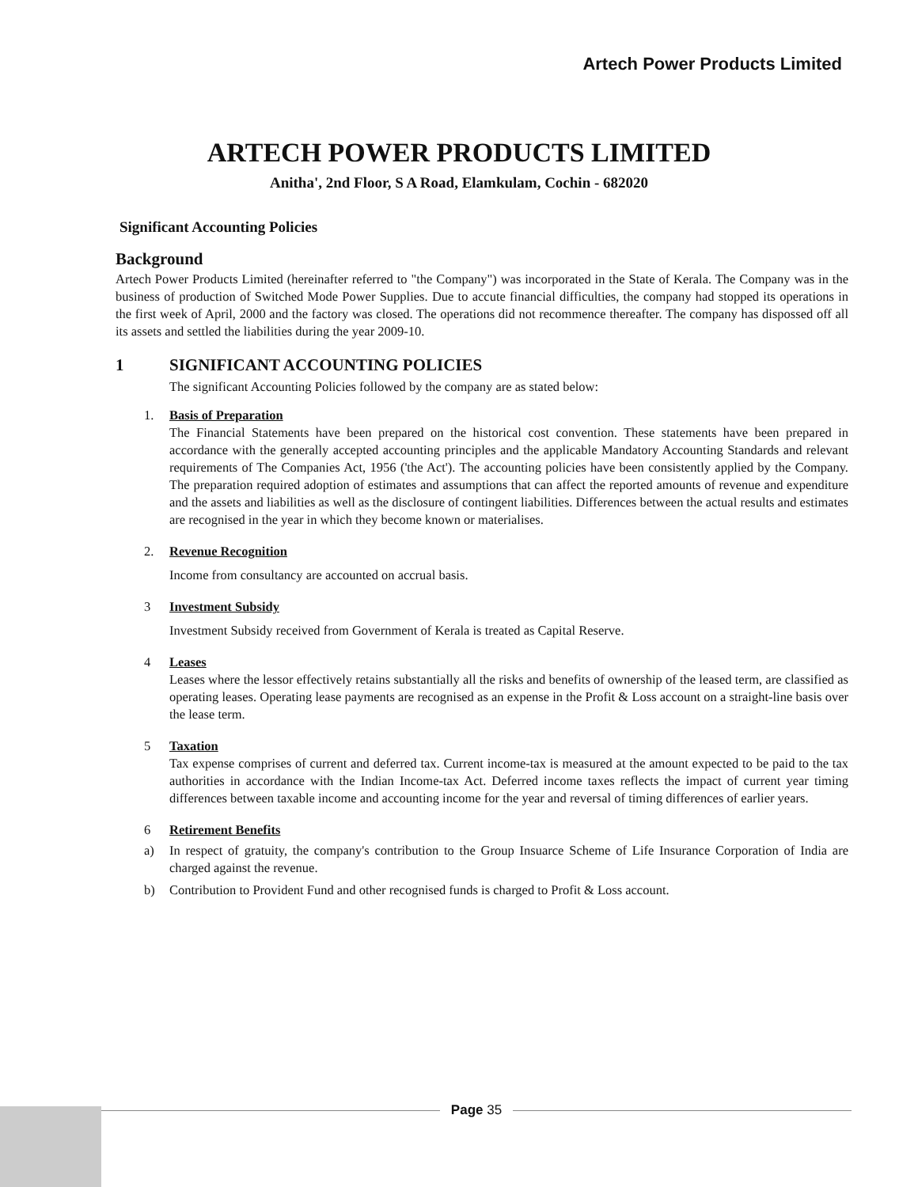Artech Power Products Limited
ARTECH POWER PRODUCTS LIMITED
Anitha', 2nd Floor, S A Road, Elamkulam, Cochin - 682020
Significant Accounting Policies
Background
Artech Power Products Limited (hereinafter referred to "the Company") was incorporated in the State of Kerala. The Company was in the business of production of Switched Mode Power Supplies. Due to accute financial difficulties, the company had stopped its operations in the first week of April, 2000 and the factory was closed. The operations did not recommence thereafter. The company has dispossed off all its assets and settled the liabilities during the year 2009-10.
1 SIGNIFICANT ACCOUNTING POLICIES
The significant Accounting Policies followed by the company are as stated below:
1. Basis of Preparation
The Financial Statements have been prepared on the historical cost convention. These statements have been prepared in accordance with the generally accepted accounting principles and the applicable Mandatory Accounting Standards and relevant requirements of The Companies Act, 1956 ('the Act'). The accounting policies have been consistently applied by the Company. The preparation required adoption of estimates and assumptions that can affect the reported amounts of revenue and expenditure and the assets and liabilities as well as the disclosure of contingent liabilities. Differences between the actual results and estimates are recognised in the year in which they become known or materialises.
2. Revenue Recognition
Income from consultancy are accounted on accrual basis.
3 Investment Subsidy
Investment Subsidy received from Government of Kerala is treated as Capital Reserve.
4 Leases
Leases where the lessor effectively retains substantially all the risks and benefits of ownership of the leased term, are classified as operating leases. Operating lease payments are recognised as an expense in the Profit & Loss account on a straight-line basis over the lease term.
5 Taxation
Tax expense comprises of current and deferred tax. Current income-tax is measured at the amount expected to be paid to the tax authorities in accordance with the Indian Income-tax Act. Deferred income taxes reflects the impact of current year timing differences between taxable income and accounting income for the year and reversal of timing differences of earlier years.
6 Retirement Benefits
a) In respect of gratuity, the company's contribution to the Group Insuarce Scheme of Life Insurance Corporation of India are charged against the revenue.
b) Contribution to Provident Fund and other recognised funds is charged to Profit & Loss account.
Page 35